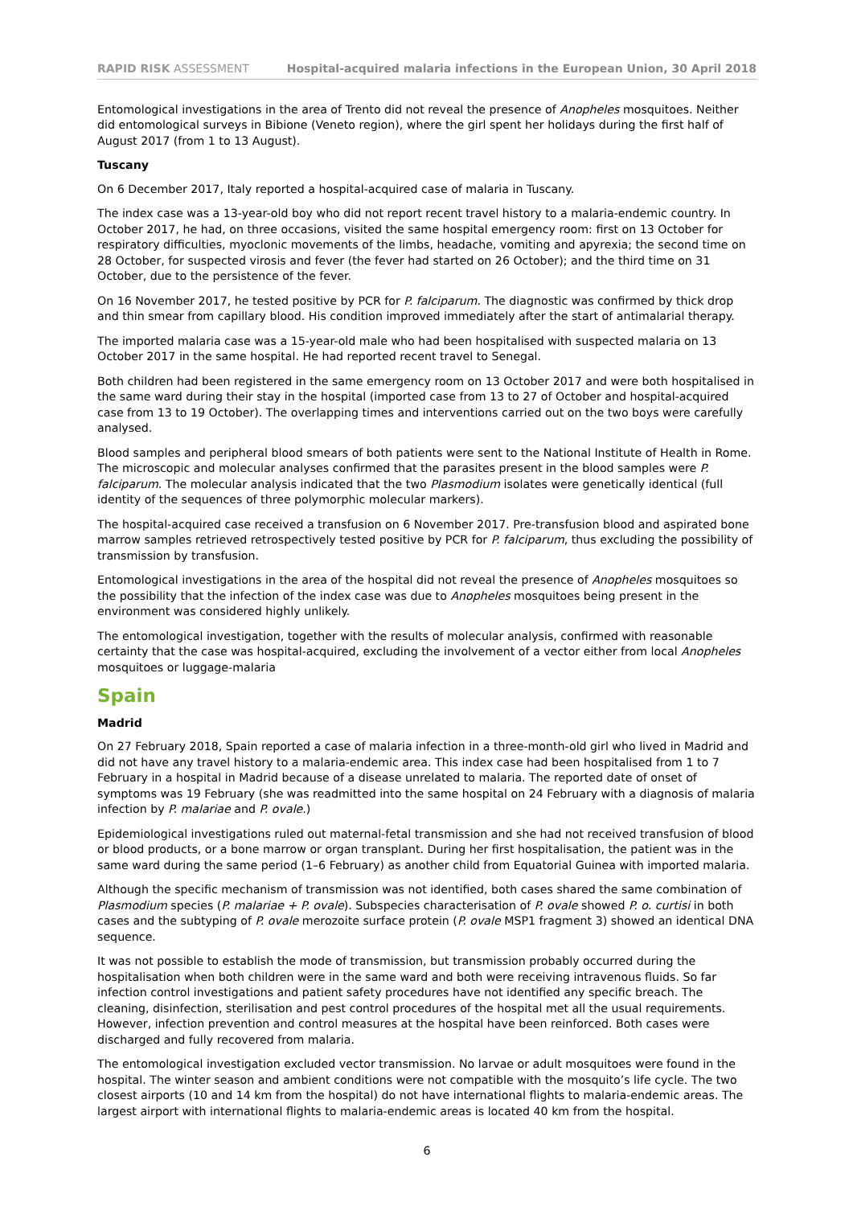RAPID RISK ASSESSMENT Hospital-acquired malaria infections in the European Union, 30 April 2018
Entomological investigations in the area of Trento did not reveal the presence of Anopheles mosquitoes. Neither did entomological surveys in Bibione (Veneto region), where the girl spent her holidays during the first half of August 2017 (from 1 to 13 August).
Tuscany
On 6 December 2017, Italy reported a hospital-acquired case of malaria in Tuscany.
The index case was a 13-year-old boy who did not report recent travel history to a malaria-endemic country. In October 2017, he had, on three occasions, visited the same hospital emergency room: first on 13 October for respiratory difficulties, myoclonic movements of the limbs, headache, vomiting and apyrexia; the second time on 28 October, for suspected virosis and fever (the fever had started on 26 October); and the third time on 31 October, due to the persistence of the fever.
On 16 November 2017, he tested positive by PCR for P. falciparum. The diagnostic was confirmed by thick drop and thin smear from capillary blood. His condition improved immediately after the start of antimalarial therapy.
The imported malaria case was a 15-year-old male who had been hospitalised with suspected malaria on 13 October 2017 in the same hospital. He had reported recent travel to Senegal.
Both children had been registered in the same emergency room on 13 October 2017 and were both hospitalised in the same ward during their stay in the hospital (imported case from 13 to 27 of October and hospital-acquired case from 13 to 19 October). The overlapping times and interventions carried out on the two boys were carefully analysed.
Blood samples and peripheral blood smears of both patients were sent to the National Institute of Health in Rome. The microscopic and molecular analyses confirmed that the parasites present in the blood samples were P. falciparum. The molecular analysis indicated that the two Plasmodium isolates were genetically identical (full identity of the sequences of three polymorphic molecular markers).
The hospital-acquired case received a transfusion on 6 November 2017. Pre-transfusion blood and aspirated bone marrow samples retrieved retrospectively tested positive by PCR for P. falciparum, thus excluding the possibility of transmission by transfusion.
Entomological investigations in the area of the hospital did not reveal the presence of Anopheles mosquitoes so the possibility that the infection of the index case was due to Anopheles mosquitoes being present in the environment was considered highly unlikely.
The entomological investigation, together with the results of molecular analysis, confirmed with reasonable certainty that the case was hospital-acquired, excluding the involvement of a vector either from local Anopheles mosquitoes or luggage-malaria
Spain
Madrid
On 27 February 2018, Spain reported a case of malaria infection in a three-month-old girl who lived in Madrid and did not have any travel history to a malaria-endemic area. This index case had been hospitalised from 1 to 7 February in a hospital in Madrid because of a disease unrelated to malaria. The reported date of onset of symptoms was 19 February (she was readmitted into the same hospital on 24 February with a diagnosis of malaria infection by P. malariae and P. ovale.)
Epidemiological investigations ruled out maternal-fetal transmission and she had not received transfusion of blood or blood products, or a bone marrow or organ transplant. During her first hospitalisation, the patient was in the same ward during the same period (1–6 February) as another child from Equatorial Guinea with imported malaria.
Although the specific mechanism of transmission was not identified, both cases shared the same combination of Plasmodium species (P. malariae + P. ovale). Subspecies characterisation of P. ovale showed P. o. curtisi in both cases and the subtyping of P. ovale merozoite surface protein (P. ovale MSP1 fragment 3) showed an identical DNA sequence.
It was not possible to establish the mode of transmission, but transmission probably occurred during the hospitalisation when both children were in the same ward and both were receiving intravenous fluids. So far infection control investigations and patient safety procedures have not identified any specific breach. The cleaning, disinfection, sterilisation and pest control procedures of the hospital met all the usual requirements. However, infection prevention and control measures at the hospital have been reinforced. Both cases were discharged and fully recovered from malaria.
The entomological investigation excluded vector transmission. No larvae or adult mosquitoes were found in the hospital. The winter season and ambient conditions were not compatible with the mosquito’s life cycle. The two closest airports (10 and 14 km from the hospital) do not have international flights to malaria-endemic areas. The largest airport with international flights to malaria-endemic areas is located 40 km from the hospital.
6